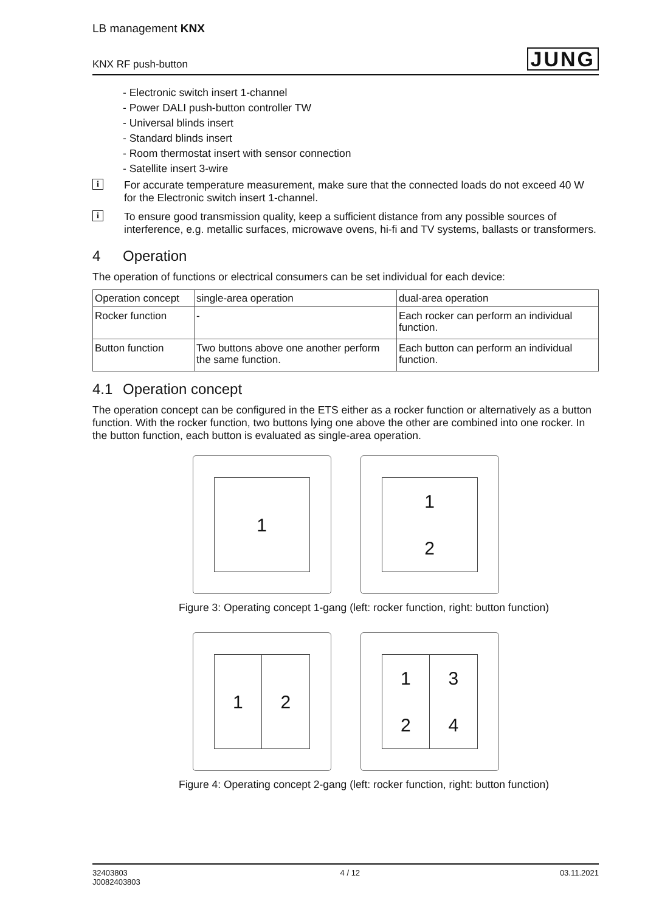LB management KNX
KNX RF push-button JUNG
- Electronic switch insert 1-channel
- Power DALI push-button controller TW
- Universal blinds insert
- Standard blinds insert
- Room thermostat insert with sensor connection
- Satellite insert 3-wire
i
For accurate temperature measurement, make sure that the connected loads do not exceed 40 W for the Electronic switch insert 1-channel.
i
To ensure good transmission quality, keep a sufficient distance from any possible sources of interference, e.g. metallic surfaces, microwave ovens, hi-fi and TV systems, ballasts or transformers.
4 Operation
The operation of functions or electrical consumers can be set individual for each device:
| Operation concept | single-area operation | dual-area operation |
| --- | --- | --- |
| Rocker function | - | Each rocker can perform an individual function. |
| Button function | Two buttons above one another perform the same function. | Each button can perform an individual function. |
4.1 Operation concept
The operation concept can be configured in the ETS either as a rocker function or alternatively as a button function. With the rocker function, two buttons lying one above the other are combined into one rocker. In the button function, each button is evaluated as single-area operation.
1 1
2
Figure 3: Operating concept 1-gang (left: rocker function, right: button function)
1 2 1
2
3
4
Figure 4: Operating concept 2-gang (left: rocker function, right: button function)
32403803
J0082403803
4 / 12 03.11.2021